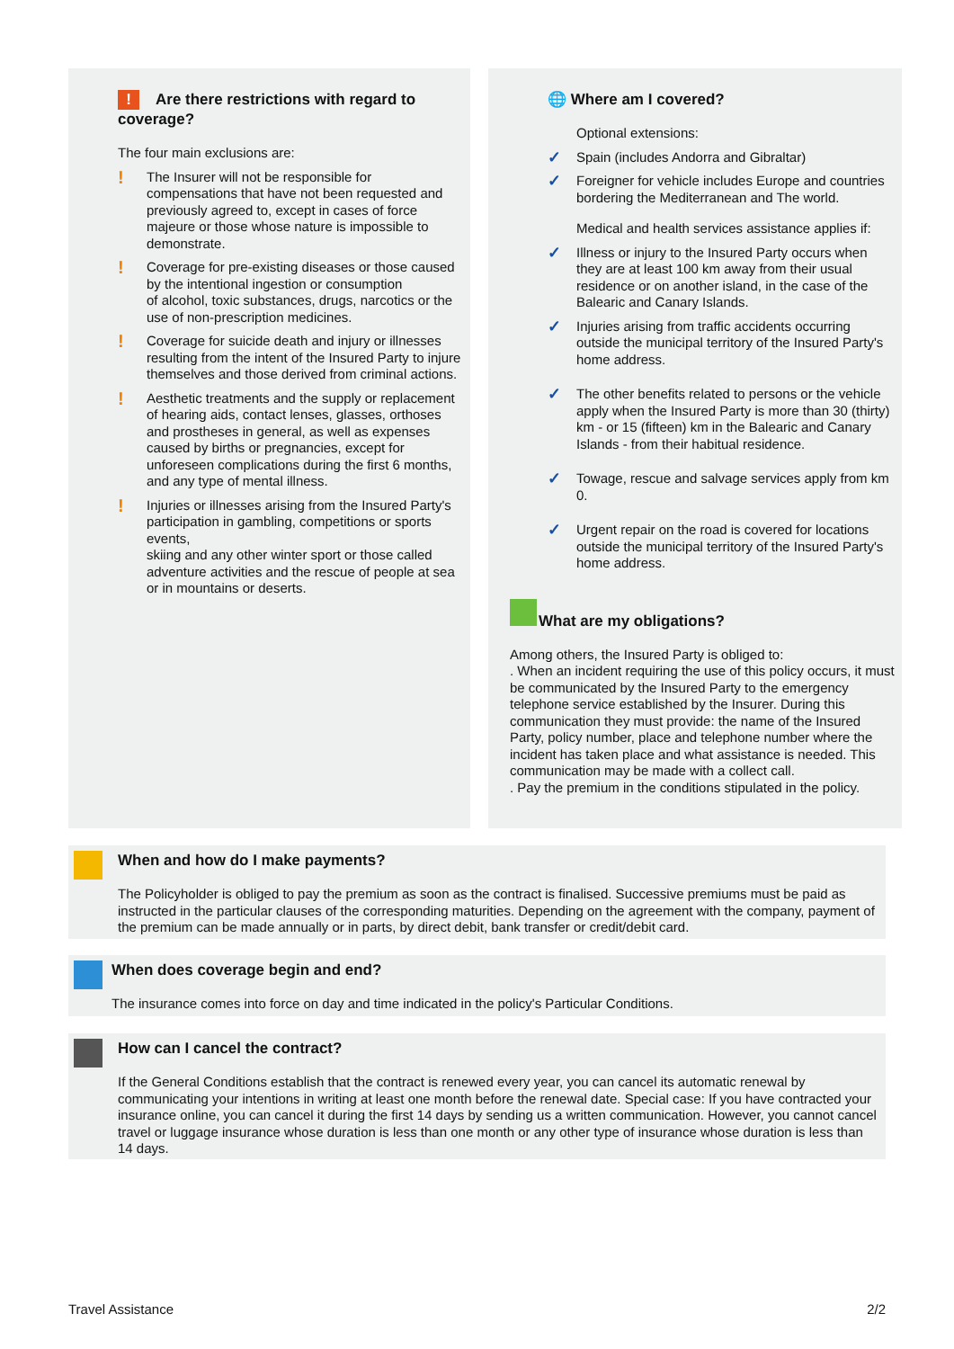! Are there restrictions with regard to coverage?
The four main exclusions are:
!
The Insurer will not be responsible for compensations that have not been requested and previously agreed to, except in cases of force majeure or those whose nature is impossible to demonstrate.
!
Coverage for pre-existing diseases or those caused by the intentional ingestion or consumption
of alcohol, toxic substances, drugs, narcotics or the use of non-prescription medicines.
!
Coverage for suicide death and injury or illnesses resulting from the intent of the Insured Party to injure themselves and those derived from criminal actions.
!
Aesthetic treatments and the supply or replacement of hearing aids, contact lenses, glasses, orthoses and prostheses in general, as well as expenses caused by births or pregnancies, except for unforeseen complications during the first 6 months, and any type of mental illness.
!
Injuries or illnesses arising from the Insured Party's participation in gambling, competitions or sports events,
skiing and any other winter sport or those called adventure activities and the rescue of people at sea or in mountains or deserts.
🌐 Where am I covered?
Optional extensions:
✓
Spain (includes Andorra and Gibraltar)
✓
Foreigner for vehicle includes Europe and countries bordering the Mediterranean and The world.
Medical and health services assistance applies if:
✓
Illness or injury to the Insured Party occurs when they are at least 100 km away from their usual residence or on another island, in the case of the Balearic and Canary Islands.
✓
Injuries arising from traffic accidents occurring outside the municipal territory of the Insured Party's home address.
✓
The other benefits related to persons or the vehicle apply when the Insured Party is more than 30 (thirty) km - or 15 (fifteen) km in the Balearic and Canary Islands - from their habitual residence.
✓
Towage, rescue and salvage services apply from km 0.
✓
Urgent repair on the road is covered for locations outside the municipal territory of the Insured Party's home address.
What are my obligations?
Among others, the Insured Party is obliged to:
. When an incident requiring the use of this policy occurs, it must be communicated by the Insured Party to the emergency telephone service established by the Insurer. During this communication they must provide: the name of the Insured Party, policy number, place and telephone number where the incident has taken place and what assistance is needed. This communication may be made with a collect call.
. Pay the premium in the conditions stipulated in the policy.
When and how do I make payments?
The Policyholder is obliged to pay the premium as soon as the contract is finalised. Successive premiums must be paid as instructed in the particular clauses of the corresponding maturities. Depending on the agreement with the company, payment of the premium can be made annually or in parts, by direct debit, bank transfer or credit/debit card.
When does coverage begin and end?
The insurance comes into force on day and time indicated in the policy's Particular Conditions.
How can I cancel the contract?
If the General Conditions establish that the contract is renewed every year, you can cancel its automatic renewal by communicating your intentions in writing at least one month before the renewal date. Special case: If you have contracted your insurance online, you can cancel it during the first 14 days by sending us a written communication. However, you cannot cancel travel or luggage insurance whose duration is less than one month or any other type of insurance whose duration is less than 14 days.
Travel Assistance 2/2